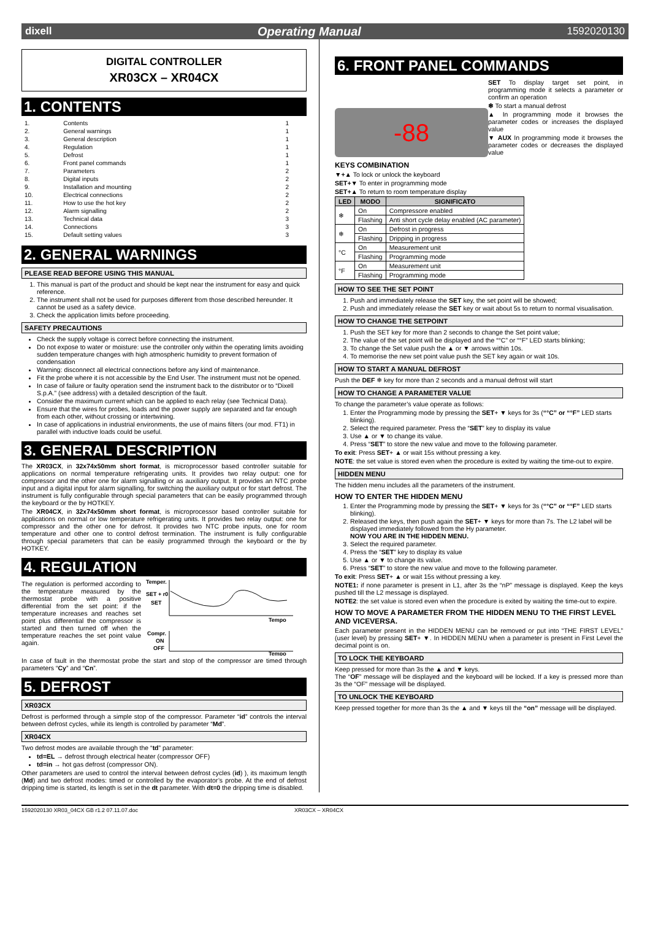dixell Operating Manual 1592020130
DIGITAL CONTROLLER
XR03CX – XR04CX
1. CONTENTS
| 1. | Contents | 1 |
| 2. | General warnings | 1 |
| 3. | General description | 1 |
| 4. | Regulation | 1 |
| 5. | Defrost | 1 |
| 6. | Front panel commands | 1 |
| 7. | Parameters | 2 |
| 8. | Digital inputs | 2 |
| 9. | Installation and mounting | 2 |
| 10. | Electrical connections | 2 |
| 11. | How to use the hot key | 2 |
| 12. | Alarm signalling | 2 |
| 13. | Technical data | 3 |
| 14. | Connections | 3 |
| 15. | Default setting values | 3 |
2. GENERAL WARNINGS
PLEASE READ BEFORE USING THIS MANUAL
1. This manual is part of the product and should be kept near the instrument for easy and quick reference.
2. The instrument shall not be used for purposes different from those described hereunder. It cannot be used as a safety device.
3. Check the application limits before proceeding.
SAFETY PRECAUTIONS
Check the supply voltage is correct before connecting the instrument.
Do not expose to water or moisture: use the controller only within the operating limits avoiding sudden temperature changes with high atmospheric humidity to prevent formation of condensation
Warning: disconnect all electrical connections before any kind of maintenance.
Fit the probe where it is not accessible by the End User. The instrument must not be opened.
In case of failure or faulty operation send the instrument back to the distributor or to “Dixell S.p.A.” (see address) with a detailed description of the fault.
Consider the maximum current which can be applied to each relay (see Technical Data).
Ensure that the wires for probes, loads and the power supply are separated and far enough from each other, without crossing or intertwining.
In case of applications in industrial environments, the use of mains filters (our mod. FT1) in parallel with inductive loads could be useful.
3. GENERAL DESCRIPTION
The XR03CX, in 32x74x50mm short format, is microprocessor based controller suitable for applications on normal temperature refrigerating units. It provides two relay output: one for compressor and the other one for alarm signalling or as auxiliary output. It provides an NTC probe input and a digital input for alarm signalling, for switching the auxiliary output or for start defrost. The instrument is fully configurable through special parameters that can be easily programmed through the keyboard or the by HOTKEY.
The XR04CX, in 32x74x50mm short format, is microprocessor based controller suitable for applications on normal or low temperature refrigerating units. It provides two relay output: one for compressor and the other one for defrost. It provides two NTC probe inputs, one for room temperature and other one to control defrost termination. The instrument is fully configurable through special parameters that can be easily programmed through the keyboard or the by HOTKEY.
4. REGULATION
The regulation is performed according to the temperature measured by the thermostat probe with a positive differential from the set point: if the temperature increases and reaches set point plus differential the compressor is started and then turned off when the temperature reaches the set point value again.
Temper.
SET + r0
SET
Tempo
Compr.
ON
OFF
Tempo
In case of fault in the thermostat probe the start and stop of the compressor are timed through parameters “Cy” and “Cn”.
5. DEFROST
XR03CX
Defrost is performed through a simple stop of the compressor. Parameter “id” controls the interval between defrost cycles, while its length is controlled by parameter “Md”.
XR04CX
Two defrost modes are available through the “td” parameter:
td=EL → defrost through electrical heater (compressor OFF)
td=in → hot gas defrost (compressor ON).
Other parameters are used to control the interval between defrost cycles (id) ), its maximum length (Md) and two defrost modes: timed or controlled by the evaporator’s probe. At the end of defrost dripping time is started, its length is set in the dt parameter. With dt=0 the dripping time is disabled.
6. FRONT PANEL COMMANDS
-88
SET To display target set point, in programming mode it selects a parameter or confirm an operation
❄ To start a manual defrost
▲ In programming mode it browses the parameter codes or increases the displayed value
▼ AUX In programming mode it browses the parameter codes or decreases the displayed value
KEYS COMBINATION
▼+▲ To lock or unlock the keyboard
SET+▼ To enter in programming mode
SET+▲ To return to room temperature display
| LED | MODO | SIGNIFICATO |
| --- | --- | --- |
| ❄ | On | Compressore enabled |
| | Flashing | Anti short cycle delay enabled (AC parameter) |
| ❄ | On | Defrost in progress |
| | Flashing | Dripping in progress |
| °C | On | Measurement unit |
| | Flashing | Programming mode |
| °F | On | Measurement unit |
| | Flashing | Programming mode |
HOW TO SEE THE SET POINT
1. Push and immediately release the SET key, the set point will be showed;
2. Push and immediately release the SET key or wait about 5s to return to normal visualisation.
HOW TO CHANGE THE SETPOINT
1. Push the SET key for more than 2 seconds to change the Set point value;
2. The value of the set point will be displayed and the “°C” or “°F” LED starts blinking;
3. To change the Set value push the ▲ or ▼ arrows within 10s.
4. To memorise the new set point value push the SET key again or wait 10s.
HOW TO START A MANUAL DEFROST
Push the DEF ❄ key for more than 2 seconds and a manual defrost will start
HOW TO CHANGE A PARAMETER VALUE
To change the parameter’s value operate as follows:
1. Enter the Programming mode by pressing the SET+ ▼ keys for 3s (“°C” or “°F” LED starts blinking).
2. Select the required parameter. Press the “SET” key to display its value
3. Use ▲ or ▼ to change its value.
4. Press “SET” to store the new value and move to the following parameter.
To exit: Press SET+ ▲ or wait 15s without pressing a key.
NOTE: the set value is stored even when the procedure is exited by waiting the time-out to expire.
HIDDEN MENU
The hidden menu includes all the parameters of the instrument.
HOW TO ENTER THE HIDDEN MENU
1. Enter the Programming mode by pressing the SET+ ▼ keys for 3s (“°C” or “°F” LED starts blinking).
2. Released the keys, then push again the SET+ ▼ keys for more than 7s. The L2 label will be displayed immediately followed from the Hy parameter.
NOW YOU ARE IN THE HIDDEN MENU.
3. Select the required parameter.
4. Press the “SET” key to display its value
5. Use ▲ or ▼ to change its value.
6. Press “SET” to store the new value and move to the following parameter.
To exit: Press SET+ ▲ or wait 15s without pressing a key.
NOTE1: if none parameter is present in L1, after 3s the “nP” message is displayed. Keep the keys pushed till the L2 message is displayed.
NOTE2: the set value is stored even when the procedure is exited by waiting the time-out to expire.
HOW TO MOVE A PARAMETER FROM THE HIDDEN MENU TO THE FIRST LEVEL AND VICEVERSA.
Each parameter present in the HIDDEN MENU can be removed or put into “THE FIRST LEVEL” (user level) by pressing SET+ ▼. In HIDDEN MENU when a parameter is present in First Level the decimal point is on.
TO LOCK THE KEYBOARD
Keep pressed for more than 3s the ▲ and ▼ keys.
The “OF” message will be displayed and the keyboard will be locked. If a key is pressed more than 3s the “OF” message will be displayed.
TO UNLOCK THE KEYBOARD
Keep pressed together for more than 3s the ▲ and ▼ keys till the “on” message will be displayed.
1592020130 XR03_04CX GB r1.2 07.11.07.doc XR03CX – XR04CX